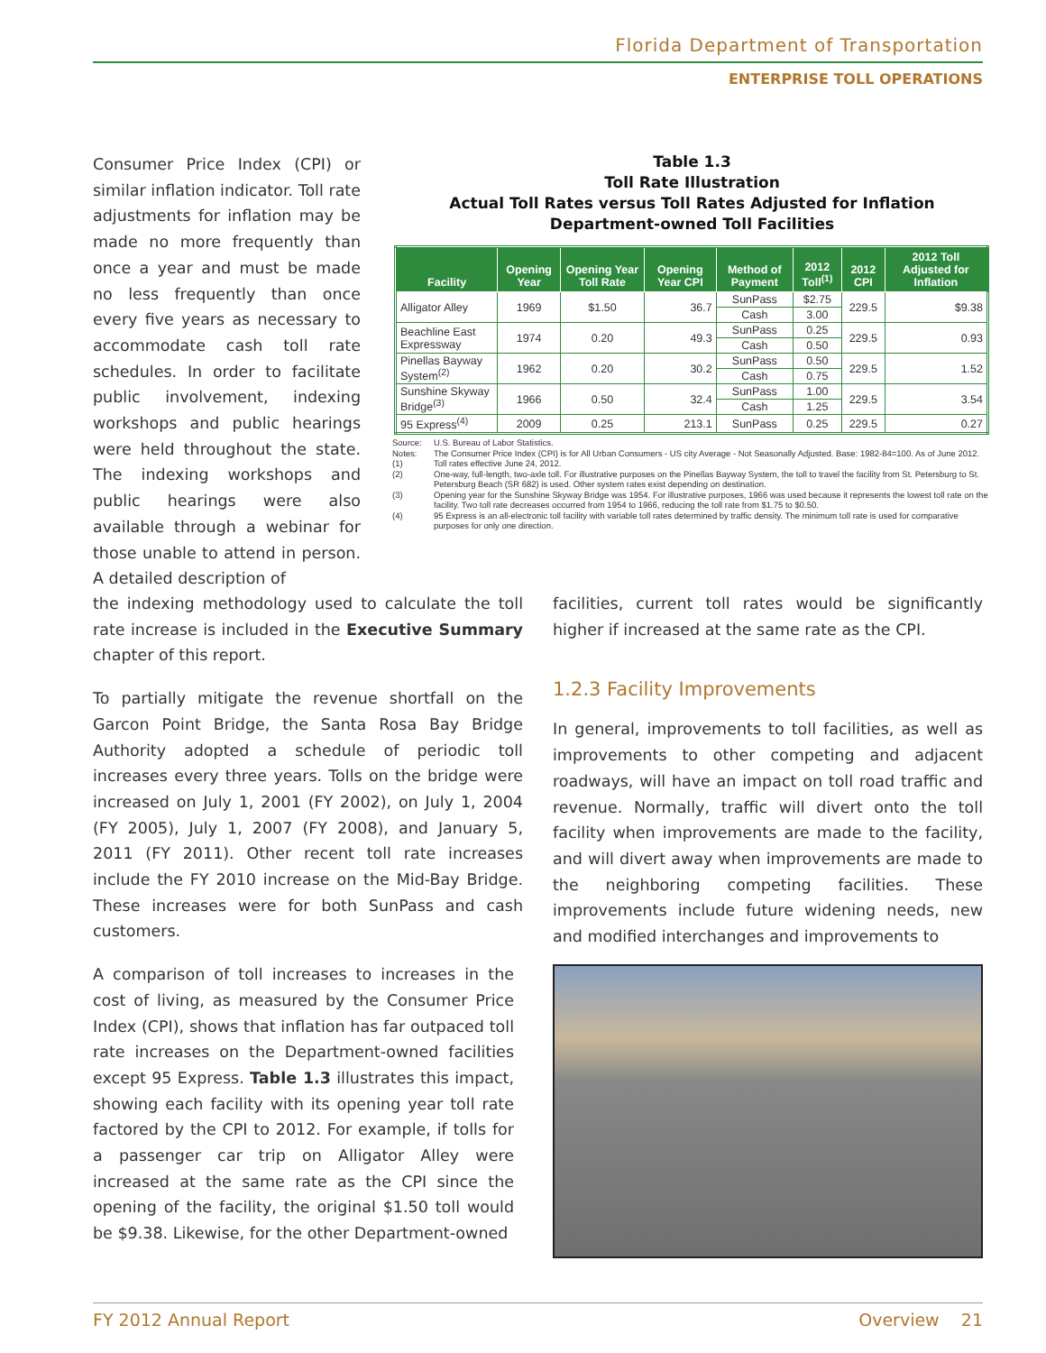Florida Department of Transportation
ENTERPRISE TOLL OPERATIONS
Consumer Price Index (CPI) or similar inflation indicator. Toll rate adjustments for inflation may be made no more frequently than once a year and must be made no less frequently than once every five years as necessary to accommodate cash toll rate schedules. In order to facilitate public involvement, indexing workshops and public hearings were held throughout the state. The indexing workshops and public hearings were also available through a webinar for those unable to attend in person. A detailed description of
Table 1.3
Toll Rate Illustration
Actual Toll Rates versus Toll Rates Adjusted for Inflation
Department-owned Toll Facilities
| Facility | Opening Year | Opening Year Toll Rate | Opening Year CPI | Method of Payment | 2012 Toll<sup>(1)</sup> | 2012 CPI | 2012 Toll Adjusted for Inflation |
| --- | --- | --- | --- | --- | --- | --- | --- |
| Alligator Alley | 1969 | $1.50 | 36.7 | SunPass | $2.75 | 229.5 | $9.38 |
| | | | | Cash | 3.00 | | |
| Beachline East Expressway | 1974 | 0.20 | 49.3 | SunPass | 0.25 | 229.5 | 0.93 |
| | | | | Cash | 0.50 | | |
| Pinellas Bayway System<sup>(2)</sup> | 1962 | 0.20 | 30.2 | SunPass | 0.50 | 229.5 | 1.52 |
| | | | | Cash | 0.75 | | |
| Sunshine Skyway Bridge<sup>(3)</sup> | 1966 | 0.50 | 32.4 | SunPass | 1.00 | 229.5 | 3.54 |
| | | | | Cash | 1.25 | | |
| 95 Express<sup>(4)</sup> | 2009 | 0.25 | 213.1 | SunPass | 0.25 | 229.5 | 0.27 |
Source: U.S. Bureau of Labor Statistics.
Notes: The Consumer Price Index (CPI) is for All Urban Consumers - US city Average - Not Seasonally Adjusted. Base: 1982-84=100. As of June 2012.
(1) Toll rates effective June 24, 2012.
(2) One-way, full-length, two-axle toll. For illustrative purposes on the Pinellas Bayway System, the toll to travel the facility from St. Petersburg to St. Petersburg Beach (SR 682) is used. Other system rates exist depending on destination.
(3) Opening year for the Sunshine Skyway Bridge was 1954. For illustrative purposes, 1966 was used because it represents the lowest toll rate on the facility. Two toll rate decreases occurred from 1954 to 1966, reducing the toll rate from $1.75 to $0.50.
(4) 95 Express is an all-electronic toll facility with variable toll rates determined by traffic density. The minimum toll rate is used for comparative purposes for only one direction.
the indexing methodology used to calculate the toll rate increase is included in the Executive Summary chapter of this report.
To partially mitigate the revenue shortfall on the Garcon Point Bridge, the Santa Rosa Bay Bridge Authority adopted a schedule of periodic toll increases every three years. Tolls on the bridge were increased on July 1, 2001 (FY 2002), on July 1, 2004 (FY 2005), July 1, 2007 (FY 2008), and January 5, 2011 (FY 2011). Other recent toll rate increases include the FY 2010 increase on the Mid-Bay Bridge. These increases were for both SunPass and cash customers.
A comparison of toll increases to increases in the cost of living, as measured by the Consumer Price Index (CPI), shows that inflation has far outpaced toll rate increases on the Department-owned facilities except 95 Express. Table 1.3 illustrates this impact, showing each facility with its opening year toll rate factored by the CPI to 2012. For example, if tolls for a passenger car trip on Alligator Alley were increased at the same rate as the CPI since the opening of the facility, the original $1.50 toll would be $9.38. Likewise, for the other Department-owned
facilities, current toll rates would be significantly higher if increased at the same rate as the CPI.
1.2.3 Facility Improvements
In general, improvements to toll facilities, as well as improvements to other competing and adjacent roadways, will have an impact on toll road traffic and revenue. Normally, traffic will divert onto the toll facility when improvements are made to the facility, and will divert away when improvements are made to the neighboring competing facilities. These improvements include future widening needs, new and modified interchanges and improvements to
FY 2012 Annual Report Overview 21